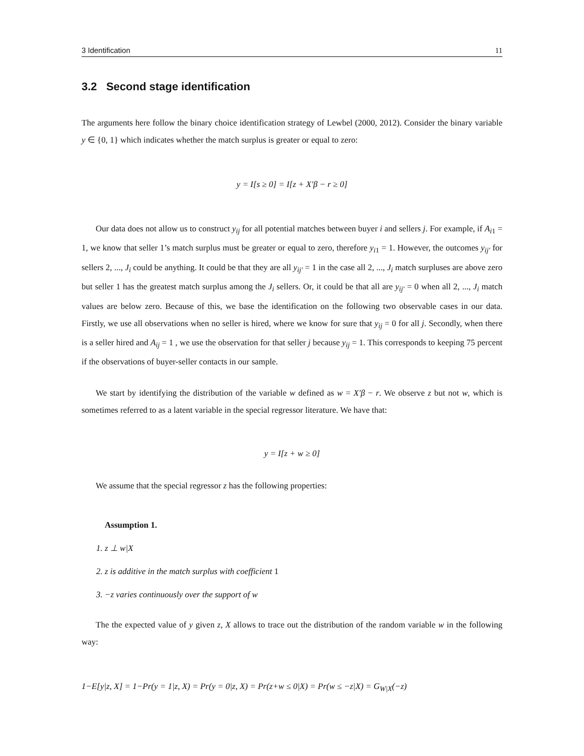3 Identification 11
3.2 Second stage identification
The arguments here follow the binary choice identification strategy of Lewbel (2000, 2012). Consider the binary variable y ∈ {0, 1} which indicates whether the match surplus is greater or equal to zero:
y = I[s ≥ 0] = I[z + X′β − r ≥ 0]
Our data does not allow us to construct y<sub>ij</sub> for all potential matches between buyer i and sellers j. For example, if A<sub>i1</sub> = 1, we know that seller 1’s match surplus must be greater or equal to zero, therefore y<sub>i1</sub> = 1. However, the outcomes y<sub>ij′</sub> for sellers 2, ..., J<sub>i</sub> could be anything. It could be that they are all y<sub>ij′</sub> = 1 in the case all 2, ..., J<sub>i</sub> match surpluses are above zero but seller 1 has the greatest match surplus among the J<sub>i</sub> sellers. Or, it could be that all are y<sub>ij′</sub> = 0 when all 2, ..., J<sub>i</sub> match values are below zero. Because of this, we base the identification on the following two observable cases in our data. Firstly, we use all observations when no seller is hired, where we know for sure that y<sub>ij</sub> = 0 for all j. Secondly, when there is a seller hired and A<sub>ij</sub> = 1 , we use the observation for that seller j because y<sub>ij</sub> = 1. This corresponds to keeping 75 percent if the observations of buyer-seller contacts in our sample.
We start by identifying the distribution of the variable w defined as w = X′β − r. We observe z but not w, which is sometimes referred to as a latent variable in the special regressor literature. We have that:
y = I[z + w ≥ 0]
We assume that the special regressor z has the following properties:
Assumption 1.
1. z ⊥ w|X
2. z is additive in the match surplus with coefficient 1
3. −z varies continuously over the support of w
The the expected value of y given z, X allows to trace out the distribution of the random variable w in the following way:
1−E[y|z, X] = 1−Pr(y = 1|z, X) = Pr(y = 0|z, X) = Pr(z+w ≤ 0|X) = Pr(w ≤ −z|X) = G<sub>W|X</sub>(−z)